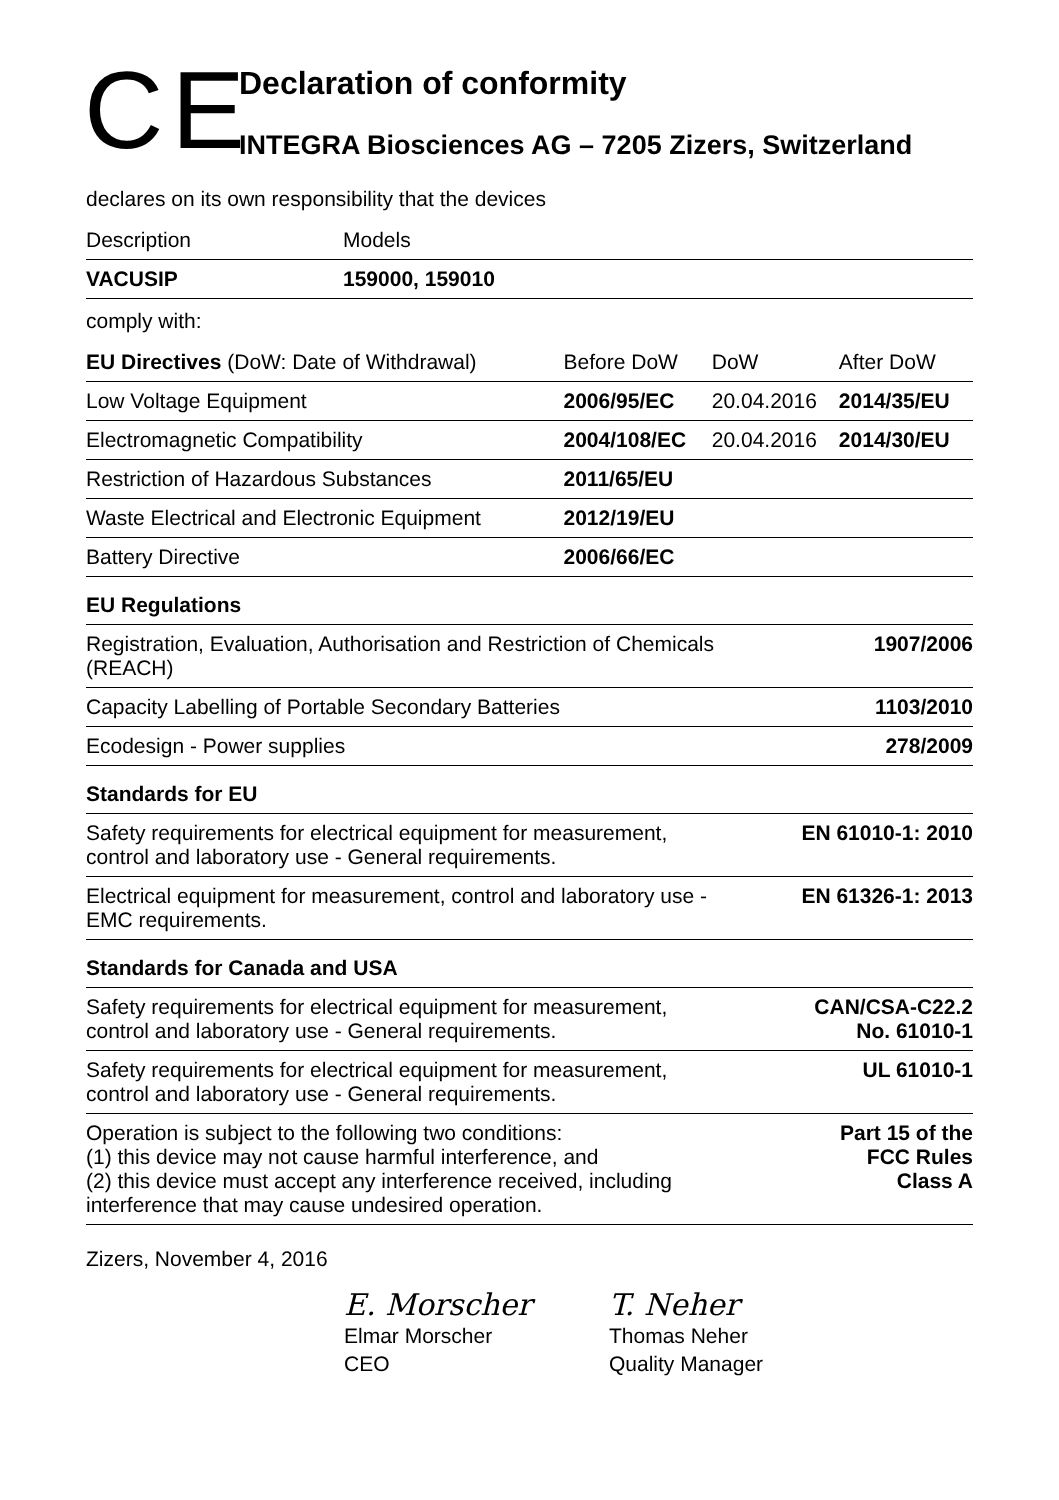CE
Declaration of conformity
INTEGRA Biosciences AG – 7205 Zizers, Switzerland
declares on its own responsibility that the devices
| Description | Models |
| VACUSIP | 159000, 159010 |
comply with:
| EU Directives (DoW: Date of Withdrawal) | Before DoW | DoW | After DoW |
| Low Voltage Equipment | 2006/95/EC | 20.04.2016 | 2014/35/EU |
| Electromagnetic Compatibility | 2004/108/EC | 20.04.2016 | 2014/30/EU |
| Restriction of Hazardous Substances | 2011/65/EU | | |
| Waste Electrical and Electronic Equipment | 2012/19/EU | | |
| Battery Directive | 2006/66/EC | | |
| EU Regulations | |
| Registration, Evaluation, Authorisation and Restriction of Chemicals (REACH) | 1907/2006 |
| Capacity Labelling of Portable Secondary Batteries | 1103/2010 |
| Ecodesign - Power supplies | 278/2009 |
| Standards for EU | |
| Safety requirements for electrical equipment for measurement, control and laboratory use - General requirements. | EN 61010-1: 2010 |
| Electrical equipment for measurement, control and laboratory use - EMC requirements. | EN 61326-1: 2013 |
| Standards for Canada and USA | |
| Safety requirements for electrical equipment for measurement, control and laboratory use - General requirements. | CAN/CSA-C22.2 No. 61010-1 |
| Safety requirements for electrical equipment for measurement, control and laboratory use - General requirements. | UL 61010-1 |
| Operation is subject to the following two conditions: (1) this device may not cause harmful interference, and (2) this device must accept any interference received, including interference that may cause undesired operation. | Part 15 of the FCC Rules Class A |
Zizers, November 4, 2016
E. Morscher
Elmar Morscher
CEO
T. Neher
Thomas Neher
Quality Manager